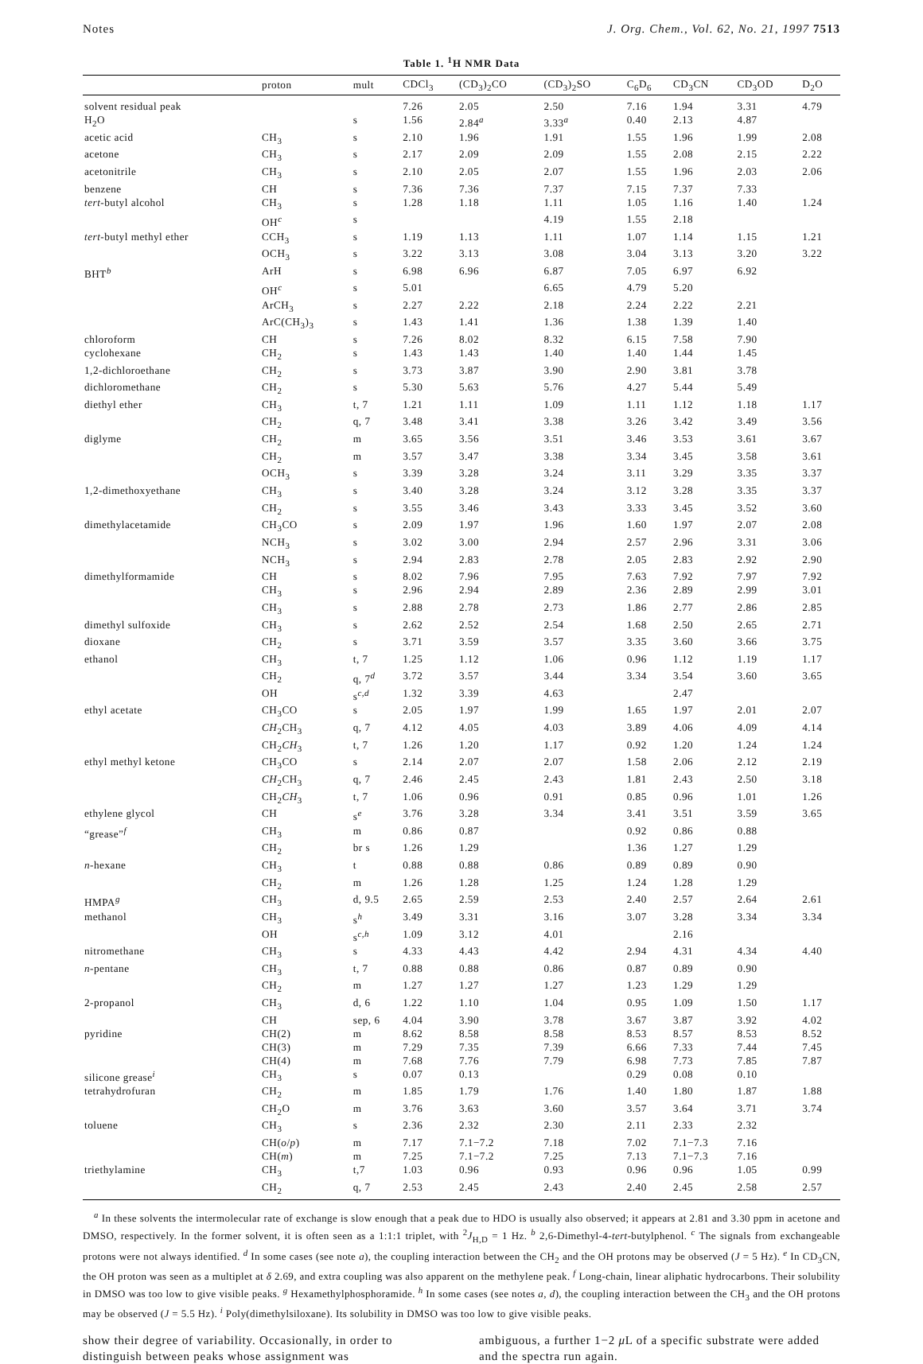Notes J. Org. Chem., Vol. 62, No. 21, 1997 7513
Table 1. <sup>1</sup>H NMR Data
| | proton | mult | CDCl<sub>3</sub> | (CD<sub>3</sub>)<sub>2</sub>CO | (CD<sub>3</sub>)<sub>2</sub>SO | C<sub>6</sub>D<sub>6</sub> | CD<sub>3</sub>CN | CD<sub>3</sub>OD | D<sub>2</sub>O |
| --- | --- | --- | --- | --- | --- | --- | --- | --- | --- |
| solvent residual peak | | | 7.26 | 2.05 | 2.50 | 7.16 | 1.94 | 3.31 | 4.79 |
| H<sub>2</sub>O | | s | 1.56 | 2.84<sup>a</sup> | 3.33<sup>a</sup> | 0.40 | 2.13 | 4.87 | |
| acetic acid | CH<sub>3</sub> | s | 2.10 | 1.96 | 1.91 | 1.55 | 1.96 | 1.99 | 2.08 |
| acetone | CH<sub>3</sub> | s | 2.17 | 2.09 | 2.09 | 1.55 | 2.08 | 2.15 | 2.22 |
| acetonitrile | CH<sub>3</sub> | s | 2.10 | 2.05 | 2.07 | 1.55 | 1.96 | 2.03 | 2.06 |
| benzene | CH | s | 7.36 | 7.36 | 7.37 | 7.15 | 7.37 | 7.33 | |
| tert -butyl alcohol | CH<sub>3</sub> | s | 1.28 | 1.18 | 1.11 | 1.05 | 1.16 | 1.40 | 1.24 |
| | OH<sup>c</sup> | s | | | 4.19 | 1.55 | 2.18 | | |
| tert -butyl methyl ether | CCH<sub>3</sub> | s | 1.19 | 1.13 | 1.11 | 1.07 | 1.14 | 1.15 | 1.21 |
| | OCH<sub>3</sub> | s | 3.22 | 3.13 | 3.08 | 3.04 | 3.13 | 3.20 | 3.22 |
| BHT<sup>b</sup> | ArH | s | 6.98 | 6.96 | 6.87 | 7.05 | 6.97 | 6.92 | |
| | OH<sup>c</sup> | s | 5.01 | | 6.65 | 4.79 | 5.20 | | |
| | ArCH<sub>3</sub> | s | 2.27 | 2.22 | 2.18 | 2.24 | 2.22 | 2.21 | |
| | ArC(CH<sub>3</sub>)<sub>3</sub> | s | 1.43 | 1.41 | 1.36 | 1.38 | 1.39 | 1.40 | |
| chloroform | CH | s | 7.26 | 8.02 | 8.32 | 6.15 | 7.58 | 7.90 | |
| cyclohexane | CH<sub>2</sub> | s | 1.43 | 1.43 | 1.40 | 1.40 | 1.44 | 1.45 | |
| 1,2-dichloroethane | CH<sub>2</sub> | s | 3.73 | 3.87 | 3.90 | 2.90 | 3.81 | 3.78 | |
| dichloromethane | CH<sub>2</sub> | s | 5.30 | 5.63 | 5.76 | 4.27 | 5.44 | 5.49 | |
| diethyl ether | CH<sub>3</sub> | t, 7 | 1.21 | 1.11 | 1.09 | 1.11 | 1.12 | 1.18 | 1.17 |
| | CH<sub>2</sub> | q, 7 | 3.48 | 3.41 | 3.38 | 3.26 | 3.42 | 3.49 | 3.56 |
| diglyme | CH<sub>2</sub> | m | 3.65 | 3.56 | 3.51 | 3.46 | 3.53 | 3.61 | 3.67 |
| | CH<sub>2</sub> | m | 3.57 | 3.47 | 3.38 | 3.34 | 3.45 | 3.58 | 3.61 |
| | OCH<sub>3</sub> | s | 3.39 | 3.28 | 3.24 | 3.11 | 3.29 | 3.35 | 3.37 |
| 1,2-dimethoxyethane | CH<sub>3</sub> | s | 3.40 | 3.28 | 3.24 | 3.12 | 3.28 | 3.35 | 3.37 |
| | CH<sub>2</sub> | s | 3.55 | 3.46 | 3.43 | 3.33 | 3.45 | 3.52 | 3.60 |
| dimethylacetamide | CH<sub>3</sub>CO | s | 2.09 | 1.97 | 1.96 | 1.60 | 1.97 | 2.07 | 2.08 |
| | NCH<sub>3</sub> | s | 3.02 | 3.00 | 2.94 | 2.57 | 2.96 | 3.31 | 3.06 |
| | NCH<sub>3</sub> | s | 2.94 | 2.83 | 2.78 | 2.05 | 2.83 | 2.92 | 2.90 |
| dimethylformamide | CH | s | 8.02 | 7.96 | 7.95 | 7.63 | 7.92 | 7.97 | 7.92 |
| | CH<sub>3</sub> | s | 2.96 | 2.94 | 2.89 | 2.36 | 2.89 | 2.99 | 3.01 |
| | CH<sub>3</sub> | s | 2.88 | 2.78 | 2.73 | 1.86 | 2.77 | 2.86 | 2.85 |
| dimethyl sulfoxide | CH<sub>3</sub> | s | 2.62 | 2.52 | 2.54 | 1.68 | 2.50 | 2.65 | 2.71 |
| dioxane | CH<sub>2</sub> | s | 3.71 | 3.59 | 3.57 | 3.35 | 3.60 | 3.66 | 3.75 |
| ethanol | CH<sub>3</sub> | t, 7 | 1.25 | 1.12 | 1.06 | 0.96 | 1.12 | 1.19 | 1.17 |
| | CH<sub>2</sub> | q, 7<sup>d</sup> | 3.72 | 3.57 | 3.44 | 3.34 | 3.54 | 3.60 | 3.65 |
| | OH | s<sup>c,d</sup> | 1.32 | 3.39 | 4.63 | | 2.47 | | |
| ethyl acetate | CH<sub>3</sub>CO | s | 2.05 | 1.97 | 1.99 | 1.65 | 1.97 | 2.01 | 2.07 |
| | CH<sub>2</sub>CH<sub>3</sub> | q, 7 | 4.12 | 4.05 | 4.03 | 3.89 | 4.06 | 4.09 | 4.14 |
| | CH<sub>2</sub> CH<sub>3</sub> | t, 7 | 1.26 | 1.20 | 1.17 | 0.92 | 1.20 | 1.24 | 1.24 |
| ethyl methyl ketone | CH<sub>3</sub>CO | s | 2.14 | 2.07 | 2.07 | 1.58 | 2.06 | 2.12 | 2.19 |
| | CH<sub>2</sub>CH<sub>3</sub> | q, 7 | 2.46 | 2.45 | 2.43 | 1.81 | 2.43 | 2.50 | 3.18 |
| | CH<sub>2</sub> CH<sub>3</sub> | t, 7 | 1.06 | 0.96 | 0.91 | 0.85 | 0.96 | 1.01 | 1.26 |
| ethylene glycol | CH | s<sup>e</sup> | 3.76 | 3.28 | 3.34 | 3.41 | 3.51 | 3.59 | 3.65 |
| “grease”<sup>f</sup> | CH<sub>3</sub> | m | 0.86 | 0.87 | | 0.92 | 0.86 | 0.88 | |
| | CH<sub>2</sub> | br s | 1.26 | 1.29 | | 1.36 | 1.27 | 1.29 | |
| n -hexane | CH<sub>3</sub> | t | 0.88 | 0.88 | 0.86 | 0.89 | 0.89 | 0.90 | |
| | CH<sub>2</sub> | m | 1.26 | 1.28 | 1.25 | 1.24 | 1.28 | 1.29 | |
| HMPA<sup>g</sup> | CH<sub>3</sub> | d, 9.5 | 2.65 | 2.59 | 2.53 | 2.40 | 2.57 | 2.64 | 2.61 |
| methanol | CH<sub>3</sub> | s<sup>h</sup> | 3.49 | 3.31 | 3.16 | 3.07 | 3.28 | 3.34 | 3.34 |
| | OH | s<sup>c,h</sup> | 1.09 | 3.12 | 4.01 | | 2.16 | | |
| nitromethane | CH<sub>3</sub> | s | 4.33 | 4.43 | 4.42 | 2.94 | 4.31 | 4.34 | 4.40 |
| n -pentane | CH<sub>3</sub> | t, 7 | 0.88 | 0.88 | 0.86 | 0.87 | 0.89 | 0.90 | |
| | CH<sub>2</sub> | m | 1.27 | 1.27 | 1.27 | 1.23 | 1.29 | 1.29 | |
| 2-propanol | CH<sub>3</sub> | d, 6 | 1.22 | 1.10 | 1.04 | 0.95 | 1.09 | 1.50 | 1.17 |
| | CH | sep, 6 | 4.04 | 3.90 | 3.78 | 3.67 | 3.87 | 3.92 | 4.02 |
| pyridine | CH(2) | m | 8.62 | 8.58 | 8.58 | 8.53 | 8.57 | 8.53 | 8.52 |
| | CH(3) | m | 7.29 | 7.35 | 7.39 | 6.66 | 7.33 | 7.44 | 7.45 |
| | CH(4) | m | 7.68 | 7.76 | 7.79 | 6.98 | 7.73 | 7.85 | 7.87 |
| silicone grease<sup>i</sup> | CH<sub>3</sub> | s | 0.07 | 0.13 | | 0.29 | 0.08 | 0.10 | |
| tetrahydrofuran | CH<sub>2</sub> | m | 1.85 | 1.79 | 1.76 | 1.40 | 1.80 | 1.87 | 1.88 |
| | CH<sub>2</sub>O | m | 3.76 | 3.63 | 3.60 | 3.57 | 3.64 | 3.71 | 3.74 |
| toluene | CH<sub>3</sub> | s | 2.36 | 2.32 | 2.30 | 2.11 | 2.33 | 2.32 | |
| | CH( o / p ) | m | 7.17 | 7.1−7.2 | 7.18 | 7.02 | 7.1−7.3 | 7.16 | |
| | CH( m ) | m | 7.25 | 7.1−7.2 | 7.25 | 7.13 | 7.1−7.3 | 7.16 | |
| triethylamine | CH<sub>3</sub> | t,7 | 1.03 | 0.96 | 0.93 | 0.96 | 0.96 | 1.05 | 0.99 |
| | CH<sub>2</sub> | q, 7 | 2.53 | 2.45 | 2.43 | 2.40 | 2.45 | 2.58 | 2.57 |
<sup>a</sup> In these solvents the intermolecular rate of exchange is slow enough that a peak due to HDO is usually also observed; it appears at 2.81 and 3.30 ppm in acetone and DMSO, respectively. In the former solvent, it is often seen as a 1:1:1 triplet, with <sup>2</sup>J<sub>H,D</sub> = 1 Hz. <sup>b</sup> 2,6-Dimethyl-4-tert-butylphenol. <sup>c</sup> The signals from exchangeable protons were not always identified. <sup>d</sup> In some cases (see note a), the coupling interaction between the CH<sub>2</sub> and the OH protons may be observed (J = 5 Hz). <sup>e</sup> In CD<sub>3</sub>CN, the OH proton was seen as a multiplet at δ 2.69, and extra coupling was also apparent on the methylene peak. <sup>f</sup> Long-chain, linear aliphatic hydrocarbons. Their solubility in DMSO was too low to give visible peaks. <sup>g</sup> Hexamethylphosphoramide. <sup>h</sup> In some cases (see notes a, d), the coupling interaction between the CH<sub>3</sub> and the OH protons may be observed (J = 5.5 Hz). <sup>i</sup> Poly(dimethylsiloxane). Its solubility in DMSO was too low to give visible peaks.
show their degree of variability. Occasionally, in order to distinguish between peaks whose assignment was
ambiguous, a further 1−2 μ L of a specific substrate were added and the spectra run again.